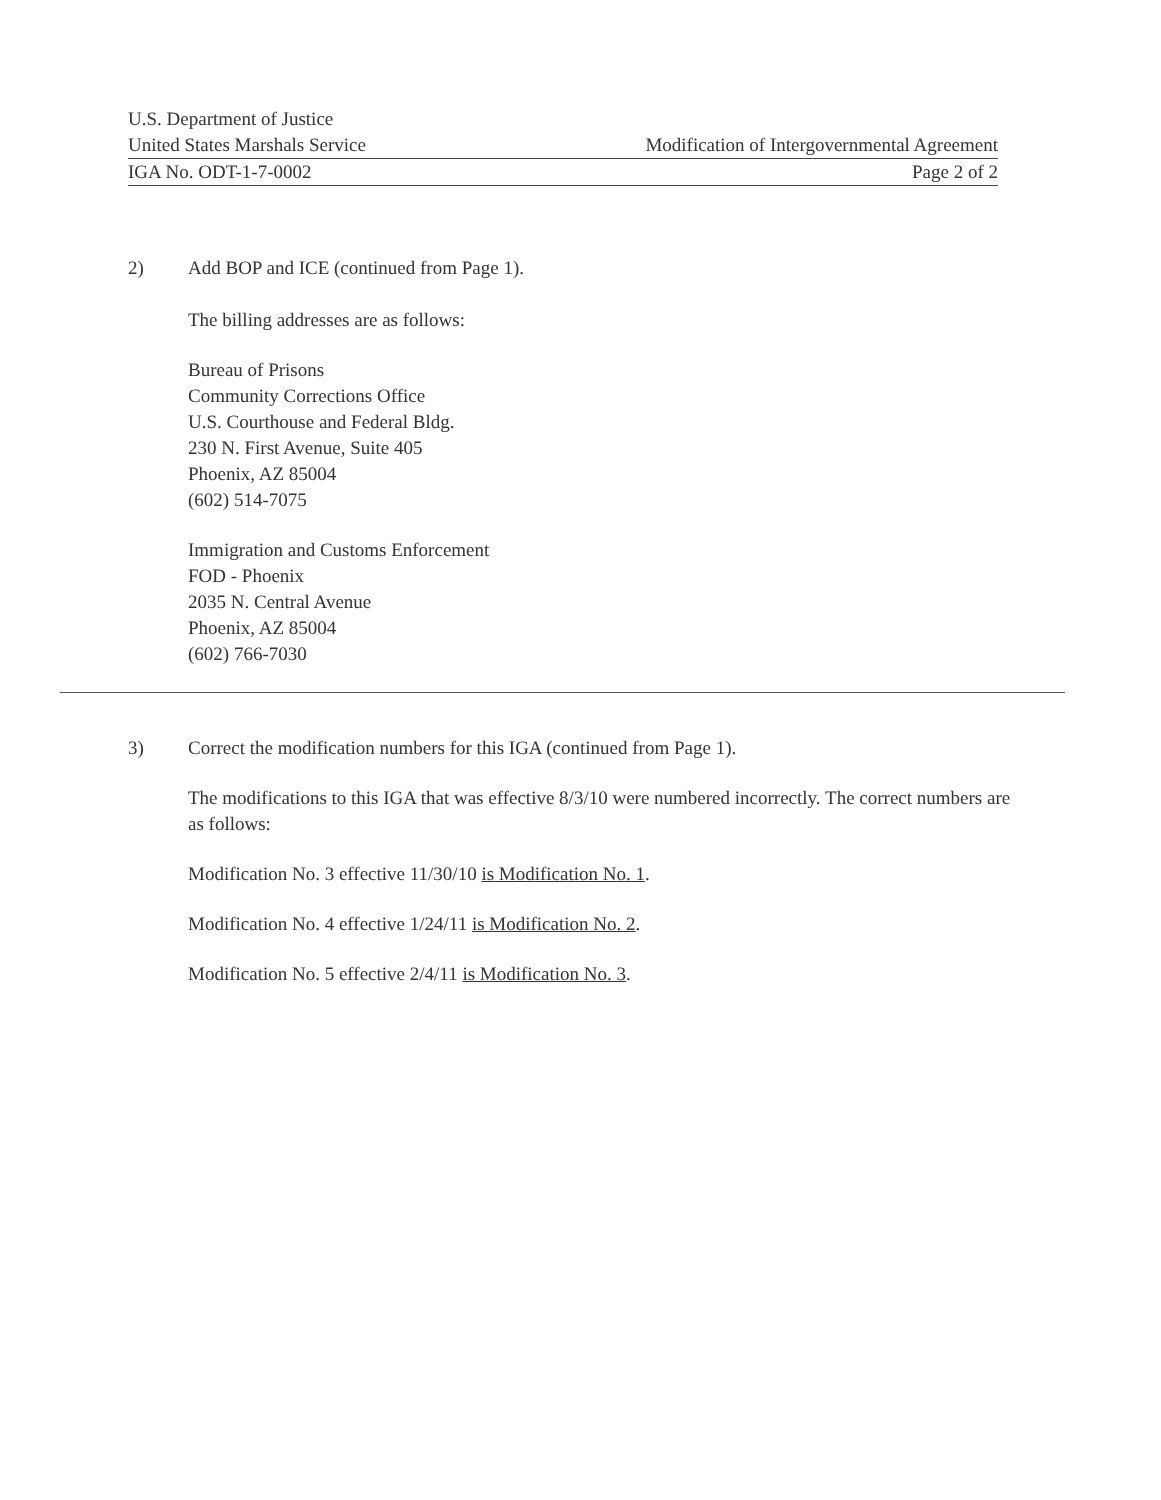U.S. Department of Justice
United States Marshals Service Modification of Intergovernmental Agreement
IGA No. ODT-1-7-0002 Page 2 of 2
2) Add BOP and ICE (continued from Page 1).
The billing addresses are as follows:
Bureau of Prisons
Community Corrections Office
U.S. Courthouse and Federal Bldg.
230 N. First Avenue, Suite 405
Phoenix, AZ 85004
(602) 514-7075
Immigration and Customs Enforcement
FOD - Phoenix
2035 N. Central Avenue
Phoenix, AZ 85004
(602) 766-7030
3) Correct the modification numbers for this IGA (continued from Page 1).
The modifications to this IGA that was effective 8/3/10 were numbered incorrectly. The correct numbers are as follows:
Modification No. 3 effective 11/30/10 is Modification No. 1.
Modification No. 4 effective 1/24/11 is Modification No. 2.
Modification No. 5 effective 2/4/11 is Modification No. 3.